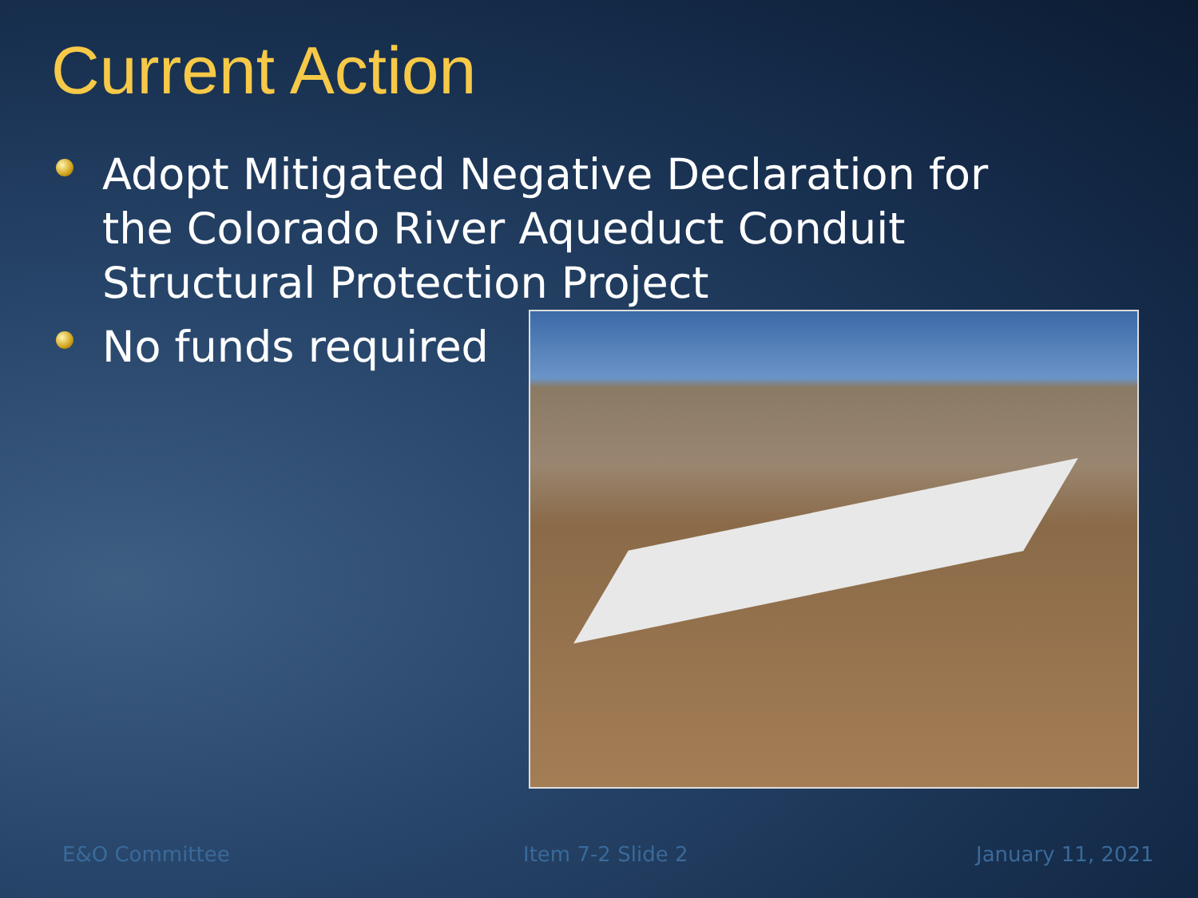Current Action
Adopt Mitigated Negative Declaration for the Colorado River Aqueduct Conduit Structural Protection Project
No funds required
E&O Committee Item 7-2 Slide 2 January 11, 2021